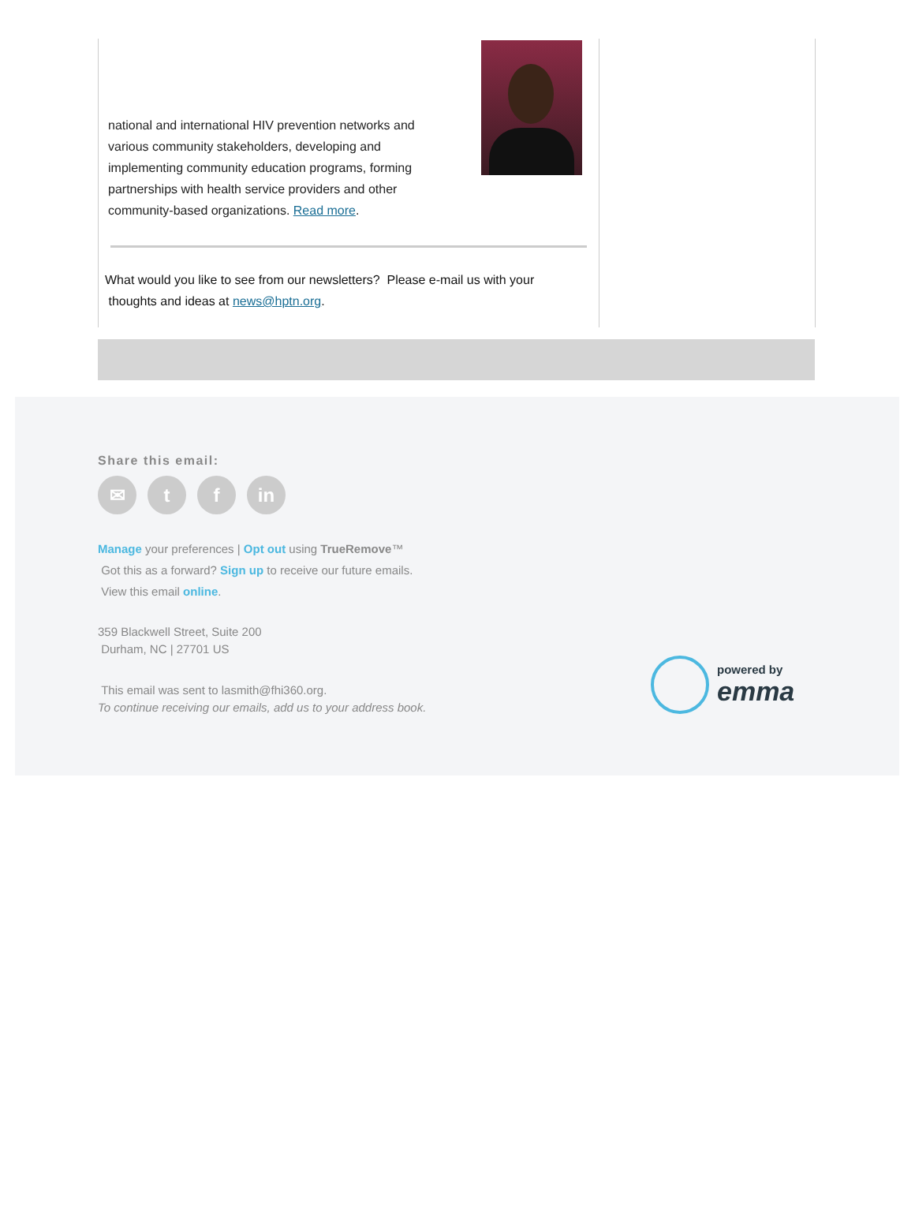national and international HIV prevention networks and various community stakeholders, developing and implementing community education programs, forming partnerships with health service providers and other community-based organizations. Read more.
What would you like to see from our newsletters? Please e-mail us with your
thoughts and ideas at news@hptn.org.
Share this email:
✉ t f in
Manage your preferences | Opt out using TrueRemove™
Got this as a forward? Sign up to receive our future emails.
View this email online.
359 Blackwell Street, Suite 200
Durham, NC | 27701 US
This email was sent to lasmith@fhi360.org.
To continue receiving our emails, add us to your address book.
powered by
emma